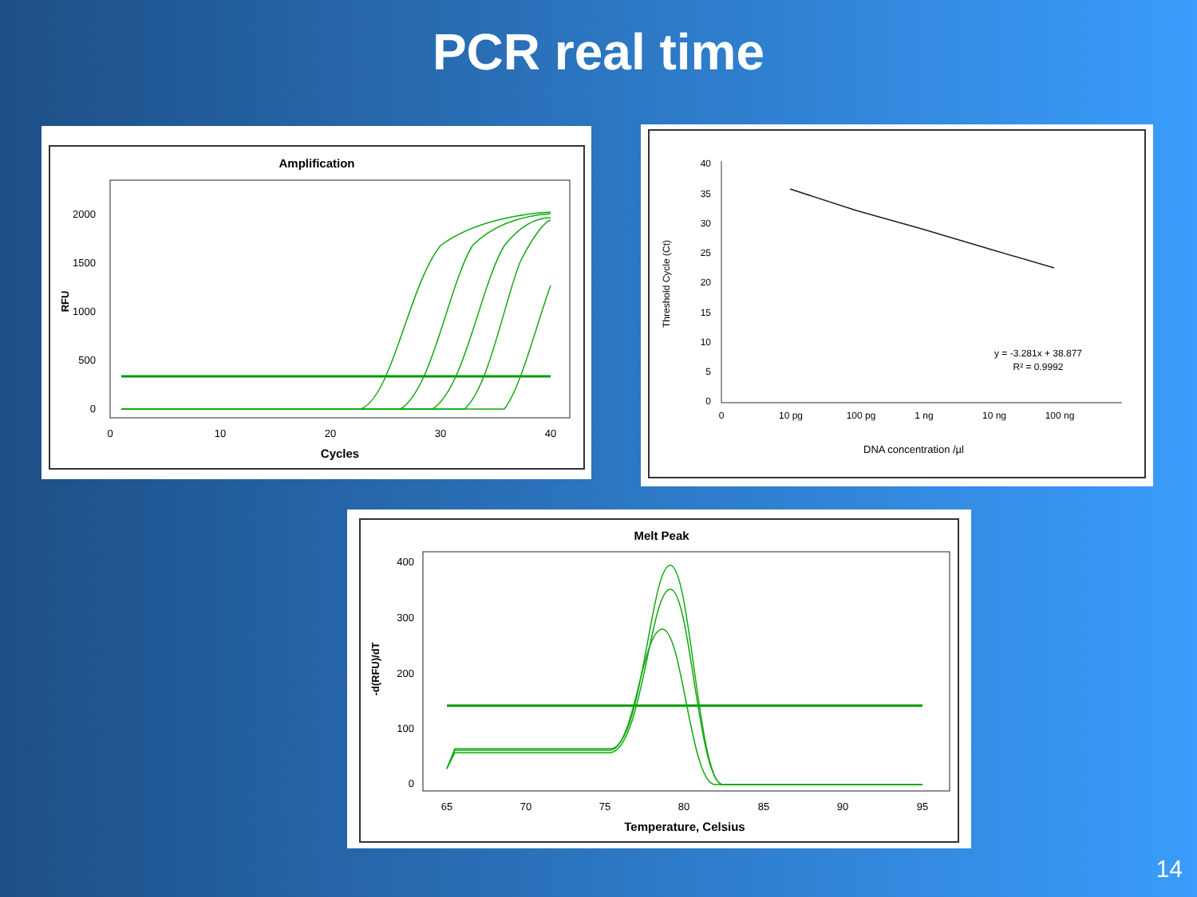PCR real time
Amplification
2000
1500
1000
500
0
RFU
0
10
20
30
40
Cycles
40
35
30
25
20
15
10
5
0
Threshold Cycle (Ct)
0
10 pg
100 pg
1 ng
10 ng
100 ng
y = -3.281x + 38.877
R² = 0.9992
DNA concentration /µl
Melt Peak
400
300
200
100
0
-d(RFU)/dT
65
70
75
80
85
90
95
Temperature, Celsius
14